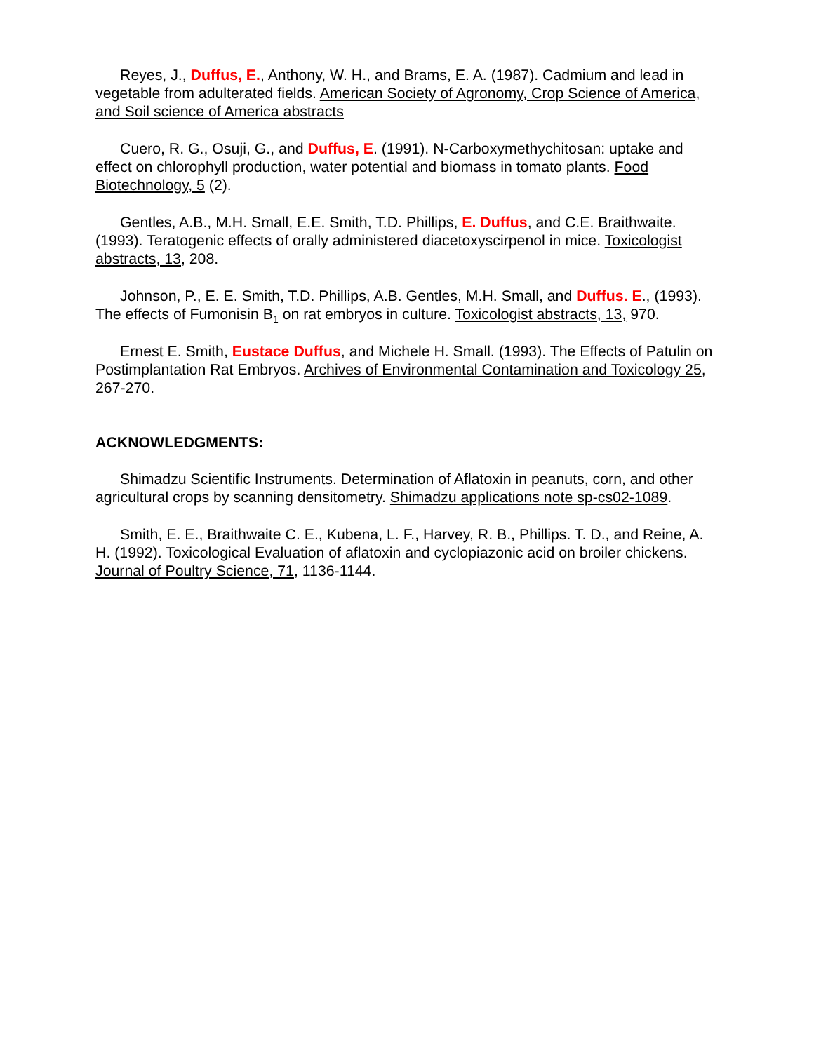Reyes, J., Duffus, E., Anthony, W. H., and Brams, E. A. (1987). Cadmium and lead in vegetable from adulterated fields. American Society of Agronomy, Crop Science of America, and Soil science of America abstracts
Cuero, R. G., Osuji, G., and Duffus, E. (1991). N-Carboxymethychitosan: uptake and effect on chlorophyll production, water potential and biomass in tomato plants. Food Biotechnology, 5 (2).
Gentles, A.B., M.H. Small, E.E. Smith, T.D. Phillips, E. Duffus, and C.E. Braithwaite. (1993). Teratogenic effects of orally administered diacetoxyscirpenol in mice. Toxicologist abstracts, 13, 208.
Johnson, P., E. E. Smith, T.D. Phillips, A.B. Gentles, M.H. Small, and Duffus. E., (1993). The effects of Fumonisin B<sub>1</sub> on rat embryos in culture. Toxicologist abstracts, 13, 970.
Ernest E. Smith, Eustace Duffus, and Michele H. Small. (1993). The Effects of Patulin on Postimplantation Rat Embryos. Archives of Environmental Contamination and Toxicology 25, 267-270.
ACKNOWLEDGMENTS:
Shimadzu Scientific Instruments. Determination of Aflatoxin in peanuts, corn, and other agricultural crops by scanning densitometry. Shimadzu applications note sp-cs02-1089.
Smith, E. E., Braithwaite C. E., Kubena, L. F., Harvey, R. B., Phillips. T. D., and Reine, A. H. (1992). Toxicological Evaluation of aflatoxin and cyclopiazonic acid on broiler chickens. Journal of Poultry Science, 71, 1136-1144.